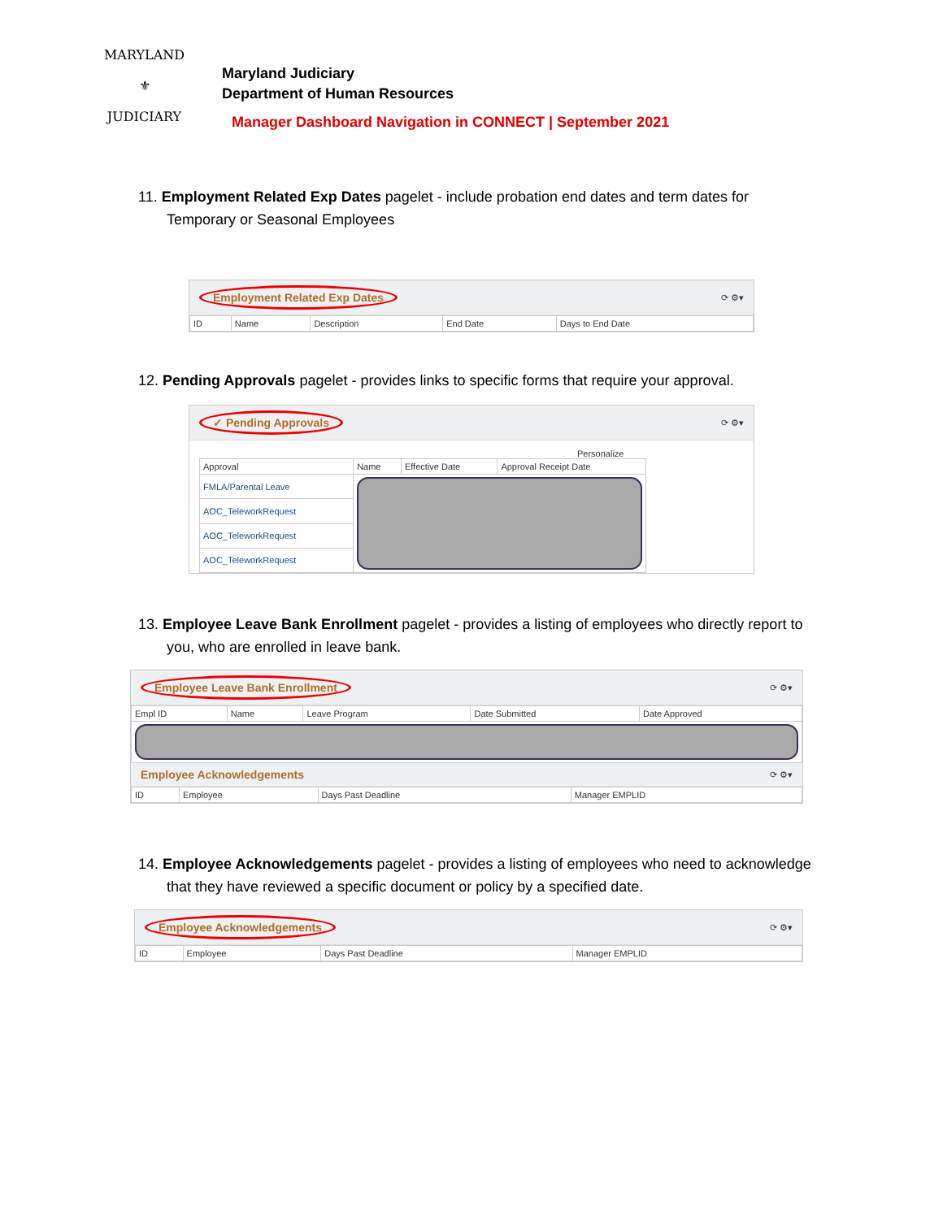MARYLAND
⚜
JUDICIARY
Maryland Judiciary
Department of Human Resources
Manager Dashboard Navigation in CONNECT | September 2021
11. Employment Related Exp Dates pagelet - include probation end dates and term dates for Temporary or Seasonal Employees
Employment Related Exp Dates ⟳ ⚙▾
| ID | Name | Description | End Date | Days to End Date |
| --- | --- | --- | --- | --- |
12. Pending Approvals pagelet - provides links to specific forms that require your approval.
✓ Pending Approvals ⟳ ⚙▾
Personalize
| Approval | Name | Effective Date | Approval Receipt Date |
| --- | --- | --- | --- |
| FMLA/Parental Leave | | | |
| AOC_TeleworkRequest | | | |
| AOC_TeleworkRequest | | | |
| AOC_TeleworkRequest | | | |
13. Employee Leave Bank Enrollment pagelet - provides a listing of employees who directly report to you, who are enrolled in leave bank.
Employee Leave Bank Enrollment ⟳ ⚙▾
| Empl ID | Name | Leave Program | Date Submitted | Date Approved |
| --- | --- | --- | --- | --- |
Employee Acknowledgements ⟳ ⚙▾
| ID | Employee | Days Past Deadline | Manager EMPLID |
| --- | --- | --- | --- |
14. Employee Acknowledgements pagelet - provides a listing of employees who need to acknowledge that they have reviewed a specific document or policy by a specified date.
Employee Acknowledgements ⟳ ⚙▾
| ID | Employee | Days Past Deadline | Manager EMPLID |
| --- | --- | --- | --- |